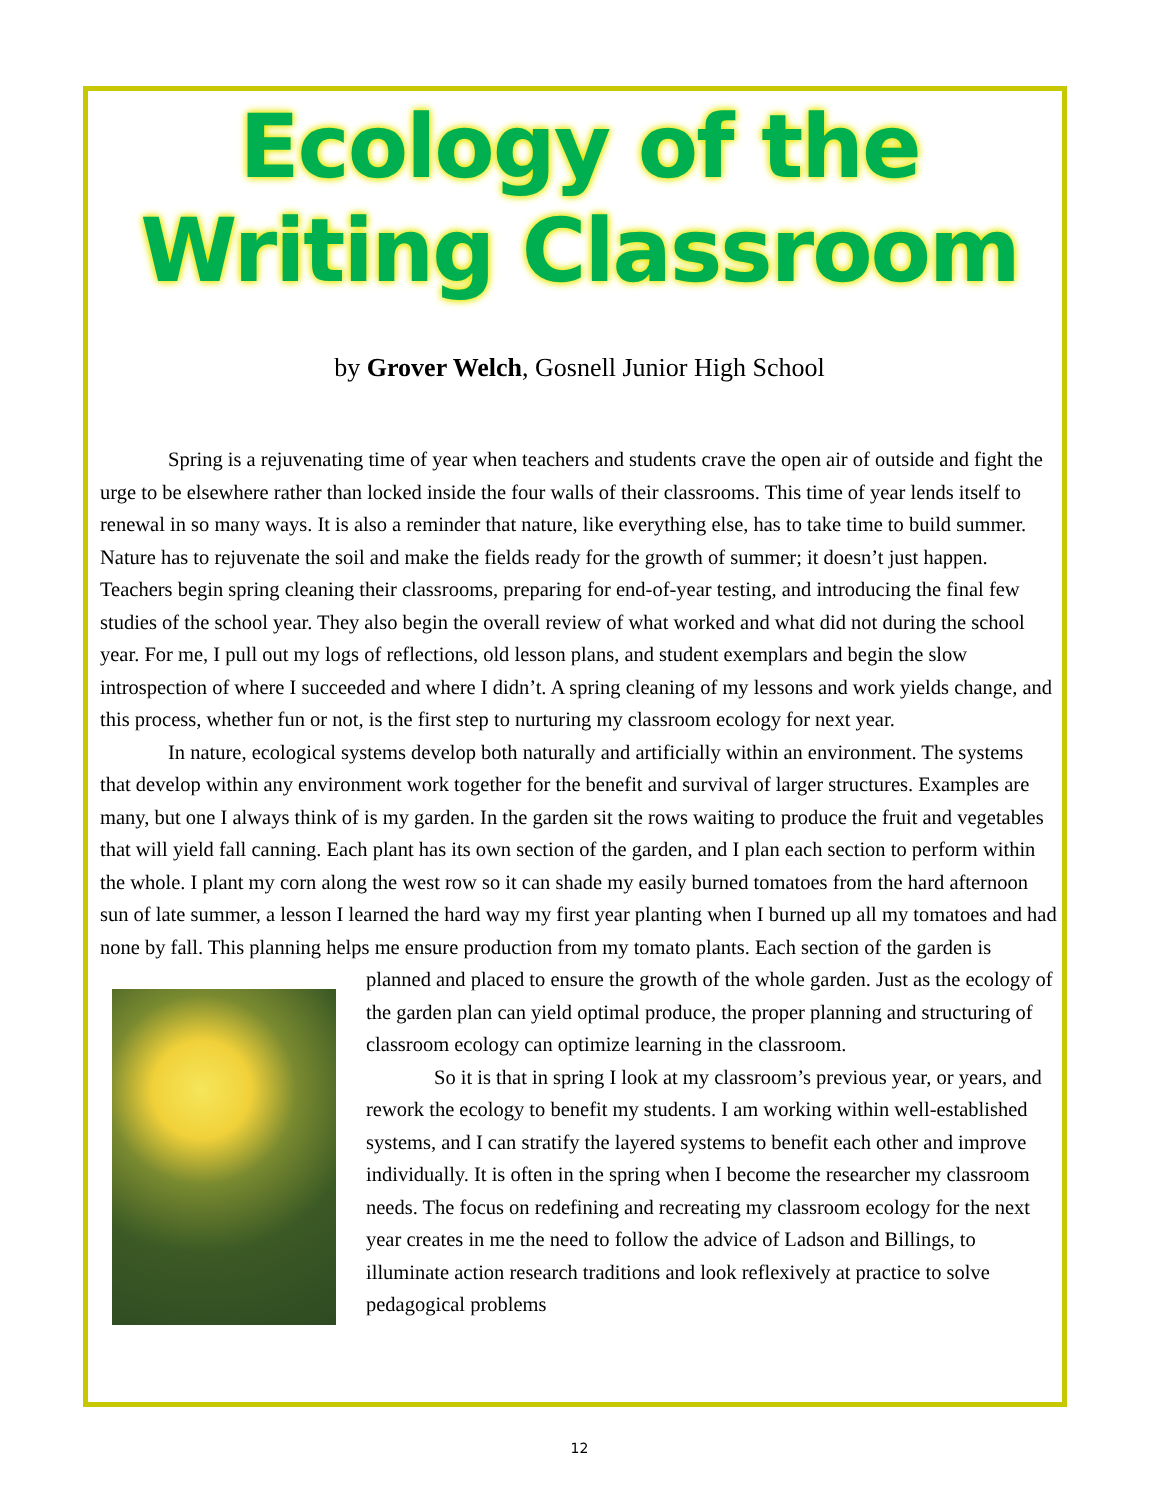Ecology of the Writing Classroom
by Grover Welch, Gosnell Junior High School
Spring is a rejuvenating time of year when teachers and students crave the open air of outside and fight the urge to be elsewhere rather than locked inside the four walls of their classrooms. This time of year lends itself to renewal in so many ways. It is also a reminder that nature, like everything else, has to take time to build summer. Nature has to rejuvenate the soil and make the fields ready for the growth of summer; it doesn’t just happen. Teachers begin spring cleaning their classrooms, preparing for end-of-year testing, and introducing the final few studies of the school year. They also begin the overall review of what worked and what did not during the school year. For me, I pull out my logs of reflections, old lesson plans, and student exemplars and begin the slow introspection of where I succeeded and where I didn’t. A spring cleaning of my lessons and work yields change, and this process, whether fun or not, is the first step to nurturing my classroom ecology for next year.
In nature, ecological systems develop both naturally and artificially within an environment. The systems that develop within any environment work together for the benefit and survival of larger structures. Examples are many, but one I always think of is my garden. In the garden sit the rows waiting to produce the fruit and vegetables that will yield fall canning. Each plant has its own section of the garden, and I plan each section to perform within the whole. I plant my corn along the west row so it can shade my easily burned tomatoes from the hard afternoon sun of late summer, a lesson I learned the hard way my first year planting when I burned up all my tomatoes and had none by fall. This planning helps me ensure production from my tomato plants. Each section of the garden is planned and placed to ensure the growth of the whole garden. Just as the ecology of the garden plan can yield optimal produce, the proper planning and structuring of classroom ecology can optimize learning in the classroom.
So it is that in spring I look at my classroom’s previous year, or years, and rework the ecology to benefit my students. I am working within well-established systems, and I can stratify the layered systems to benefit each other and improve individually. It is often in the spring when I become the researcher my classroom needs. The focus on redefining and recreating my classroom ecology for the next year creates in me the need to follow the advice of Ladson and Billings, to illuminate action research traditions and look reflexively at practice to solve pedagogical problems
12